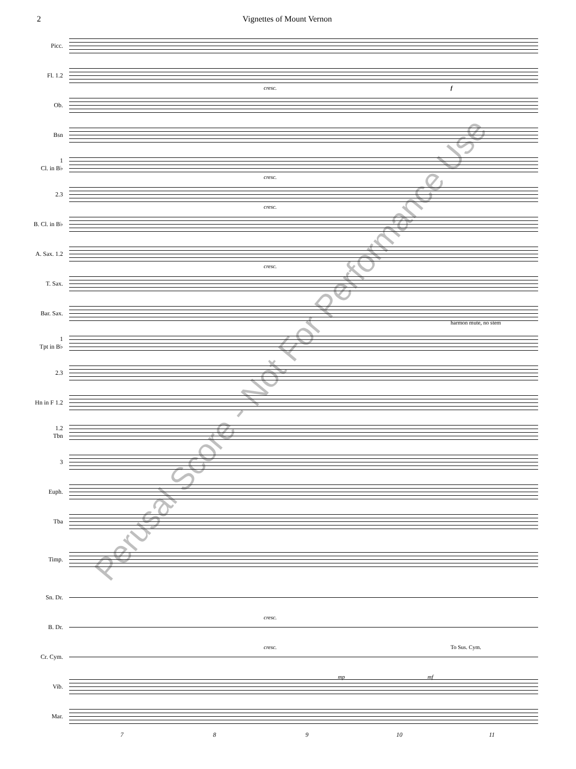2 Vignettes of Mount Vernon
Picc.
Fl. 1.2
cresc. f
Ob.
Bsn
1
Cl. in B♭
cresc.
2.3
cresc.
B. Cl. in B♭
A. Sax. 1.2
cresc.
T. Sax.
Bar. Sax.
1
Tpt in B♭
harmon mute, no stem
2.3
Hn in F 1.2
1.2
Tbn
3
Euph.
Tba
Timp.
Sn. Dr.
cresc.
B. Dr.
cresc. To Sus. Cym.
Cr. Cym.
mp mf
Vib.
Mar.
7 8 9 10 11
Perusal Score - Not For Performance Use